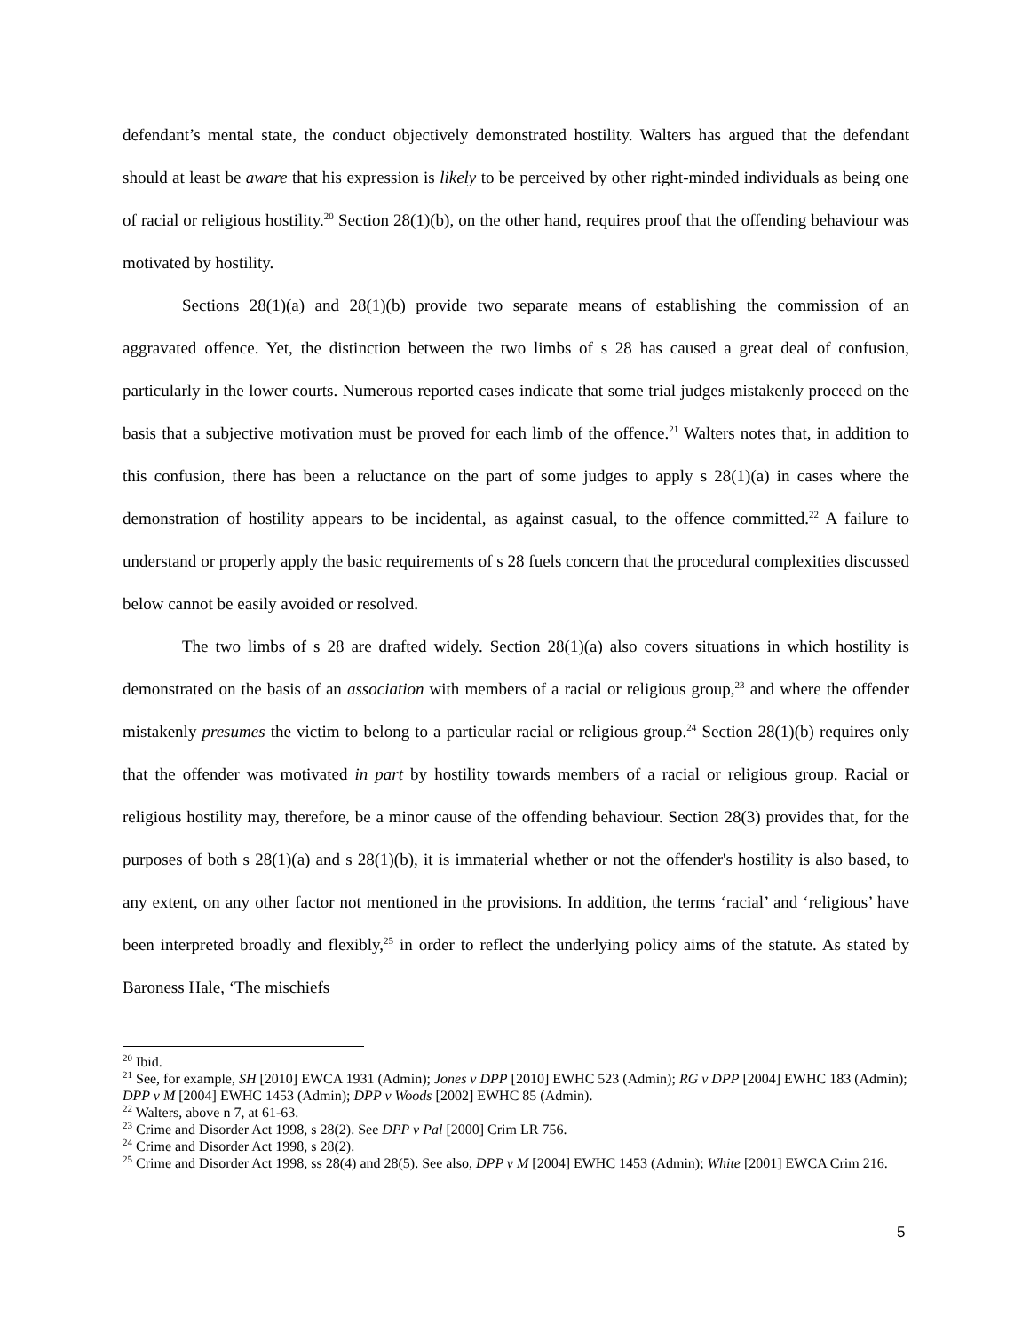defendant’s mental state, the conduct objectively demonstrated hostility. Walters has argued that the defendant should at least be aware that his expression is likely to be perceived by other right-minded individuals as being one of racial or religious hostility.<sup>20</sup> Section 28(1)(b), on the other hand, requires proof that the offending behaviour was motivated by hostility.
Sections 28(1)(a) and 28(1)(b) provide two separate means of establishing the commission of an aggravated offence. Yet, the distinction between the two limbs of s 28 has caused a great deal of confusion, particularly in the lower courts. Numerous reported cases indicate that some trial judges mistakenly proceed on the basis that a subjective motivation must be proved for each limb of the offence.<sup>21</sup> Walters notes that, in addition to this confusion, there has been a reluctance on the part of some judges to apply s 28(1)(a) in cases where the demonstration of hostility appears to be incidental, as against casual, to the offence committed.<sup>22</sup> A failure to understand or properly apply the basic requirements of s 28 fuels concern that the procedural complexities discussed below cannot be easily avoided or resolved.
The two limbs of s 28 are drafted widely. Section 28(1)(a) also covers situations in which hostility is demonstrated on the basis of an association with members of a racial or religious group,<sup>23</sup> and where the offender mistakenly presumes the victim to belong to a particular racial or religious group.<sup>24</sup> Section 28(1)(b) requires only that the offender was motivated in part by hostility towards members of a racial or religious group. Racial or religious hostility may, therefore, be a minor cause of the offending behaviour. Section 28(3) provides that, for the purposes of both s 28(1)(a) and s 28(1)(b), it is immaterial whether or not the offender's hostility is also based, to any extent, on any other factor not mentioned in the provisions. In addition, the terms ‘racial’ and ‘religious’ have been interpreted broadly and flexibly,<sup>25</sup> in order to reflect the underlying policy aims of the statute. As stated by Baroness Hale, ‘The mischiefs
<sup>20</sup> Ibid.
<sup>21</sup> See, for example, SH [2010] EWCA 1931 (Admin); Jones v DPP [2010] EWHC 523 (Admin); RG v DPP [2004] EWHC 183 (Admin); DPP v M [2004] EWHC 1453 (Admin); DPP v Woods [2002] EWHC 85 (Admin).
<sup>22</sup> Walters, above n 7, at 61-63.
<sup>23</sup> Crime and Disorder Act 1998, s 28(2). See DPP v Pal [2000] Crim LR 756.
<sup>24</sup> Crime and Disorder Act 1998, s 28(2).
<sup>25</sup> Crime and Disorder Act 1998, ss 28(4) and 28(5). See also, DPP v M [2004] EWHC 1453 (Admin); White [2001] EWCA Crim 216.
5